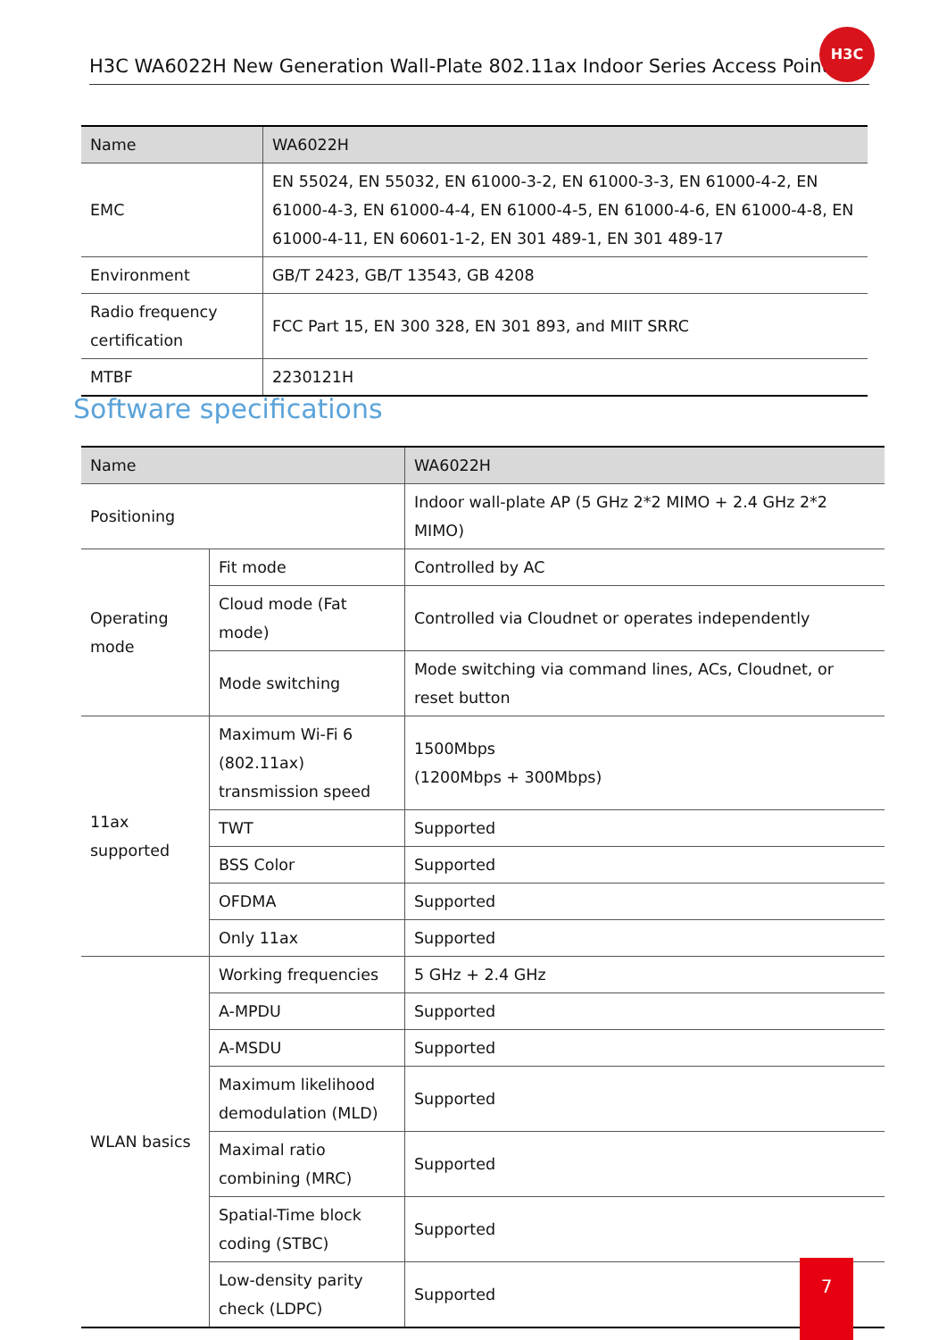H3C WA6022H New Generation Wall-Plate 802.11ax Indoor Series Access Point
H3C
| Name | WA6022H |
| EMC | EN 55024, EN 55032, EN 61000-3-2, EN 61000-3-3, EN 61000-4-2, EN 61000-4-3, EN 61000-4-4, EN 61000-4-5, EN 61000-4-6, EN 61000-4-8, EN 61000-4-11, EN 60601-1-2, EN 301 489-1, EN 301 489-17 |
| Environment | GB/T 2423, GB/T 13543, GB 4208 |
| Radio frequency certification | FCC Part 15, EN 300 328, EN 301 893, and MIIT SRRC |
| MTBF | 2230121H |
Software specifications
| Name | | WA6022H |
| Positioning | | Indoor wall-plate AP (5 GHz 2*2 MIMO + 2.4 GHz 2*2 MIMO) |
| Operating mode | Fit mode | Controlled by AC |
| | Cloud mode (Fat mode) | Controlled via Cloudnet or operates independently |
| | Mode switching | Mode switching via command lines, ACs, Cloudnet, or reset button |
| 11ax supported | Maximum Wi-Fi 6 (802.11ax) transmission speed | 1500Mbps (1200Mbps + 300Mbps) |
| | TWT | Supported |
| | BSS Color | Supported |
| | OFDMA | Supported |
| | Only 11ax | Supported |
| WLAN basics | Working frequencies | 5 GHz + 2.4 GHz |
| | A-MPDU | Supported |
| | A-MSDU | Supported |
| | Maximum likelihood demodulation (MLD) | Supported |
| | Maximal ratio combining (MRC) | Supported |
| | Spatial-Time block coding (STBC) | Supported |
| | Low-density parity check (LDPC) | Supported |
7